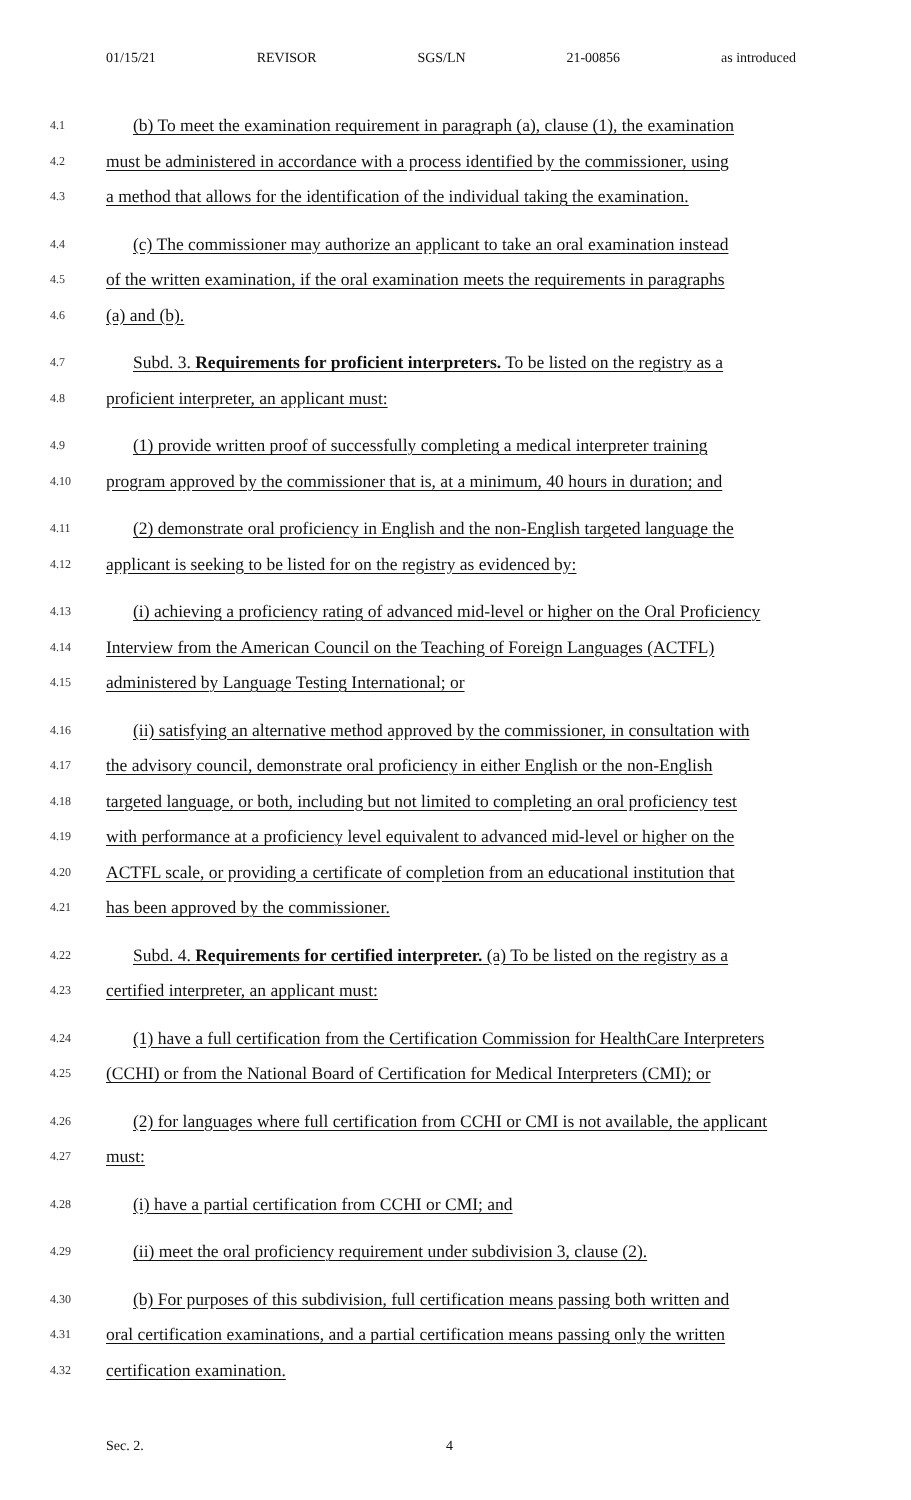01/15/21 REVISOR SGS/LN 21-00856 as introduced
4.1 (b) To meet the examination requirement in paragraph (a), clause (1), the examination
4.2 must be administered in accordance with a process identified by the commissioner, using
4.3 a method that allows for the identification of the individual taking the examination.
4.4 (c) The commissioner may authorize an applicant to take an oral examination instead
4.5 of the written examination, if the oral examination meets the requirements in paragraphs
4.6 (a) and (b).
4.7 Subd. 3. Requirements for proficient interpreters. To be listed on the registry as a
4.8 proficient interpreter, an applicant must:
4.9 (1) provide written proof of successfully completing a medical interpreter training
4.10 program approved by the commissioner that is, at a minimum, 40 hours in duration; and
4.11 (2) demonstrate oral proficiency in English and the non-English targeted language the
4.12 applicant is seeking to be listed for on the registry as evidenced by:
4.13 (i) achieving a proficiency rating of advanced mid-level or higher on the Oral Proficiency
4.14 Interview from the American Council on the Teaching of Foreign Languages (ACTFL)
4.15 administered by Language Testing International; or
4.16 (ii) satisfying an alternative method approved by the commissioner, in consultation with
4.17 the advisory council, demonstrate oral proficiency in either English or the non-English
4.18 targeted language, or both, including but not limited to completing an oral proficiency test
4.19 with performance at a proficiency level equivalent to advanced mid-level or higher on the
4.20 ACTFL scale, or providing a certificate of completion from an educational institution that
4.21 has been approved by the commissioner.
4.22 Subd. 4. Requirements for certified interpreter. (a) To be listed on the registry as a
4.23 certified interpreter, an applicant must:
4.24 (1) have a full certification from the Certification Commission for HealthCare Interpreters
4.25 (CCHI) or from the National Board of Certification for Medical Interpreters (CMI); or
4.26 (2) for languages where full certification from CCHI or CMI is not available, the applicant
4.27 must:
4.28 (i) have a partial certification from CCHI or CMI; and
4.29 (ii) meet the oral proficiency requirement under subdivision 3, clause (2).
4.30 (b) For purposes of this subdivision, full certification means passing both written and
4.31 oral certification examinations, and a partial certification means passing only the written
4.32 certification examination.
Sec. 2. 4